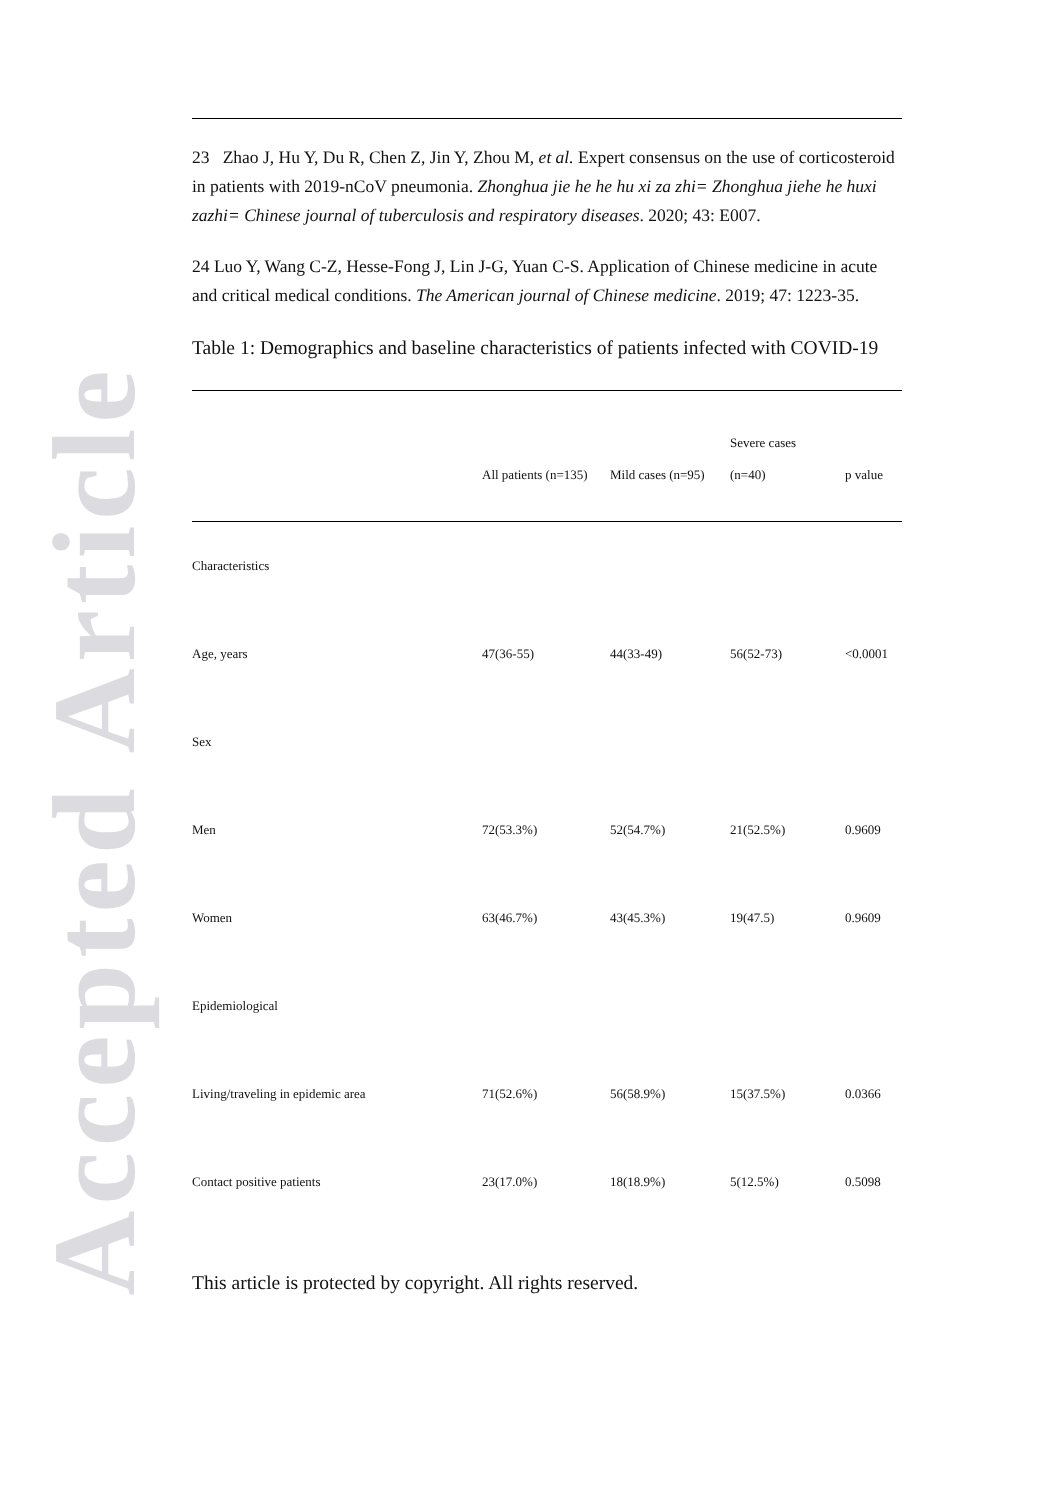Accepted Article
23 Zhao J, Hu Y, Du R, Chen Z, Jin Y, Zhou M, et al. Expert consensus on the use of corticosteroid in patients with 2019-nCoV pneumonia. Zhonghua jie he he hu xi za zhi= Zhonghua jiehe he huxi zazhi= Chinese journal of tuberculosis and respiratory diseases. 2020; 43: E007.
24 Luo Y, Wang C-Z, Hesse-Fong J, Lin J-G, Yuan C-S. Application of Chinese medicine in acute and critical medical conditions. The American journal of Chinese medicine. 2019; 47: 1223-35.
Table 1: Demographics and baseline characteristics of patients infected with COVID-19
| | All patients (n=135) | Mild cases (n=95) | Severe cases (n=40) | p value |
| --- | --- | --- | --- | --- |
| Characteristics | | | | |
| Age, years | 47(36-55) | 44(33-49) | 56(52-73) | <0.0001 |
| Sex | | | | |
| Men | 72(53.3%) | 52(54.7%) | 21(52.5%) | 0.9609 |
| Women | 63(46.7%) | 43(45.3%) | 19(47.5) | 0.9609 |
| Epidemiological | | | | |
| Living/traveling in epidemic area | 71(52.6%) | 56(58.9%) | 15(37.5%) | 0.0366 |
| Contact positive patients | 23(17.0%) | 18(18.9%) | 5(12.5%) | 0.5098 |
This article is protected by copyright. All rights reserved.